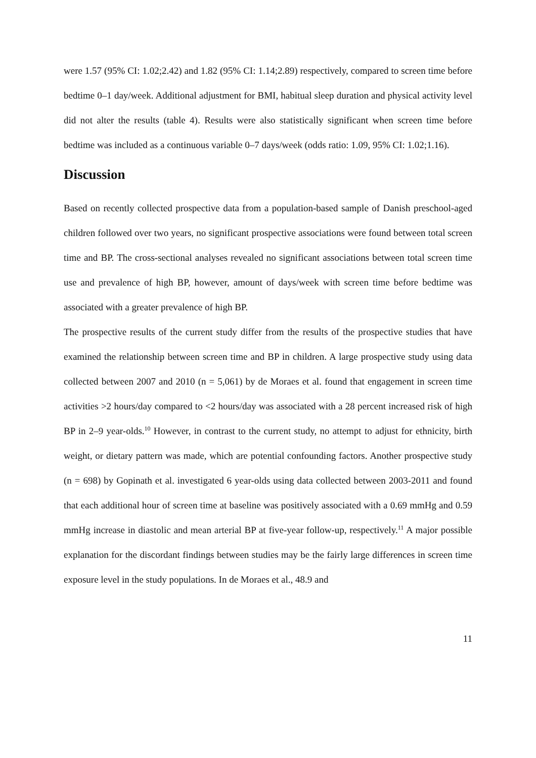were 1.57 (95% CI: 1.02;2.42) and 1.82 (95% CI: 1.14;2.89) respectively, compared to screen time before bedtime 0–1 day/week. Additional adjustment for BMI, habitual sleep duration and physical activity level did not alter the results (table 4). Results were also statistically significant when screen time before bedtime was included as a continuous variable 0–7 days/week (odds ratio: 1.09, 95% CI: 1.02;1.16).
Discussion
Based on recently collected prospective data from a population-based sample of Danish preschool-aged children followed over two years, no significant prospective associations were found between total screen time and BP. The cross-sectional analyses revealed no significant associations between total screen time use and prevalence of high BP, however, amount of days/week with screen time before bedtime was associated with a greater prevalence of high BP.
The prospective results of the current study differ from the results of the prospective studies that have examined the relationship between screen time and BP in children. A large prospective study using data collected between 2007 and 2010 (n = 5,061) by de Moraes et al. found that engagement in screen time activities >2 hours/day compared to <2 hours/day was associated with a 28 percent increased risk of high BP in 2–9 year-olds.<sup>10</sup> However, in contrast to the current study, no attempt to adjust for ethnicity, birth weight, or dietary pattern was made, which are potential confounding factors. Another prospective study (n = 698) by Gopinath et al. investigated 6 year-olds using data collected between 2003-2011 and found that each additional hour of screen time at baseline was positively associated with a 0.69 mmHg and 0.59 mmHg increase in diastolic and mean arterial BP at five-year follow-up, respectively.<sup>11</sup> A major possible explanation for the discordant findings between studies may be the fairly large differences in screen time exposure level in the study populations. In de Moraes et al., 48.9 and
11